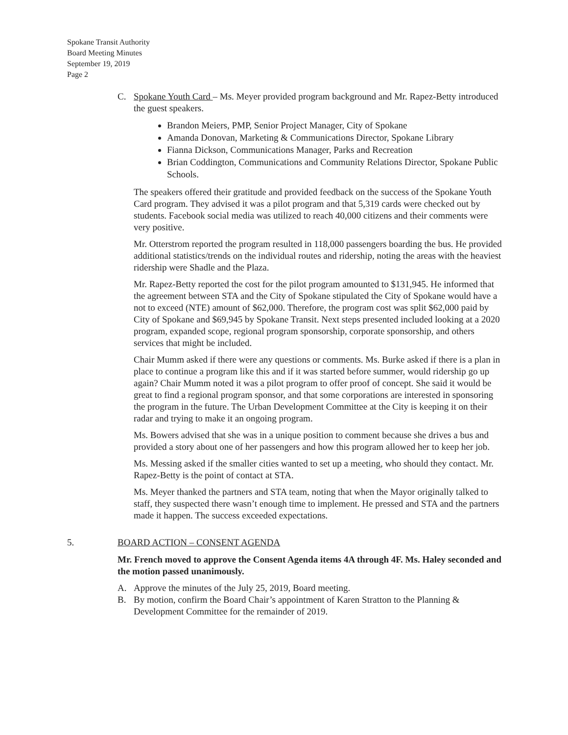Spokane Transit Authority
Board Meeting Minutes
September 19, 2019
Page 2
C. Spokane Youth Card – Ms. Meyer provided program background and Mr. Rapez-Betty introduced the guest speakers.
Brandon Meiers, PMP, Senior Project Manager, City of Spokane
Amanda Donovan, Marketing & Communications Director, Spokane Library
Fianna Dickson, Communications Manager, Parks and Recreation
Brian Coddington, Communications and Community Relations Director, Spokane Public Schools.
The speakers offered their gratitude and provided feedback on the success of the Spokane Youth Card program. They advised it was a pilot program and that 5,319 cards were checked out by students. Facebook social media was utilized to reach 40,000 citizens and their comments were very positive.
Mr. Otterstrom reported the program resulted in 118,000 passengers boarding the bus. He provided additional statistics/trends on the individual routes and ridership, noting the areas with the heaviest ridership were Shadle and the Plaza.
Mr. Rapez-Betty reported the cost for the pilot program amounted to $131,945. He informed that the agreement between STA and the City of Spokane stipulated the City of Spokane would have a not to exceed (NTE) amount of $62,000. Therefore, the program cost was split $62,000 paid by City of Spokane and $69,945 by Spokane Transit. Next steps presented included looking at a 2020 program, expanded scope, regional program sponsorship, corporate sponsorship, and others services that might be included.
Chair Mumm asked if there were any questions or comments. Ms. Burke asked if there is a plan in place to continue a program like this and if it was started before summer, would ridership go up again? Chair Mumm noted it was a pilot program to offer proof of concept. She said it would be great to find a regional program sponsor, and that some corporations are interested in sponsoring the program in the future. The Urban Development Committee at the City is keeping it on their radar and trying to make it an ongoing program.
Ms. Bowers advised that she was in a unique position to comment because she drives a bus and provided a story about one of her passengers and how this program allowed her to keep her job.
Ms. Messing asked if the smaller cities wanted to set up a meeting, who should they contact. Mr. Rapez-Betty is the point of contact at STA.
Ms. Meyer thanked the partners and STA team, noting that when the Mayor originally talked to staff, they suspected there wasn’t enough time to implement. He pressed and STA and the partners made it happen. The success exceeded expectations.
5. BOARD ACTION – CONSENT AGENDA
Mr. French moved to approve the Consent Agenda items 4A through 4F. Ms. Haley seconded and the motion passed unanimously.
A. Approve the minutes of the July 25, 2019, Board meeting.
B. By motion, confirm the Board Chair’s appointment of Karen Stratton to the Planning & Development Committee for the remainder of 2019.